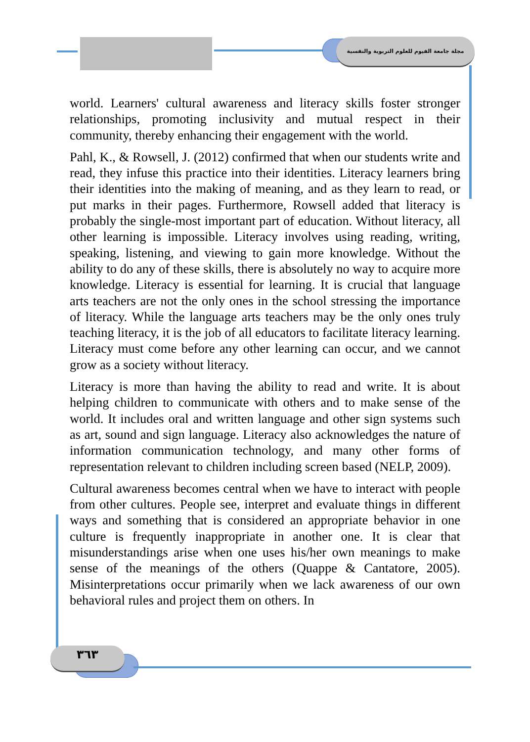مجلة جامعة الفيوم للعلوم التربوية والنفسية
world. Learners' cultural awareness and literacy skills foster stronger relationships, promoting inclusivity and mutual respect in their community, thereby enhancing their engagement with the world.
Pahl, K., & Rowsell, J. (2012) confirmed that when our students write and read, they infuse this practice into their identities. Literacy learners bring their identities into the making of meaning, and as they learn to read, or put marks in their pages. Furthermore, Rowsell added that literacy is probably the single-most important part of education. Without literacy, all other learning is impossible. Literacy involves using reading, writing, speaking, listening, and viewing to gain more knowledge. Without the ability to do any of these skills, there is absolutely no way to acquire more knowledge. Literacy is essential for learning. It is crucial that language arts teachers are not the only ones in the school stressing the importance of literacy. While the language arts teachers may be the only ones truly teaching literacy, it is the job of all educators to facilitate literacy learning. Literacy must come before any other learning can occur, and we cannot grow as a society without literacy.
Literacy is more than having the ability to read and write. It is about helping children to communicate with others and to make sense of the world. It includes oral and written language and other sign systems such as art, sound and sign language. Literacy also acknowledges the nature of information communication technology, and many other forms of representation relevant to children including screen based (NELP, 2009).
Cultural awareness becomes central when we have to interact with people from other cultures. People see, interpret and evaluate things in different ways and something that is considered an appropriate behavior in one culture is frequently inappropriate in another one. It is clear that misunderstandings arise when one uses his/her own meanings to make sense of the meanings of the others (Quappe & Cantatore, 2005). Misinterpretations occur primarily when we lack awareness of our own behavioral rules and project them on others. In
٣٦٣